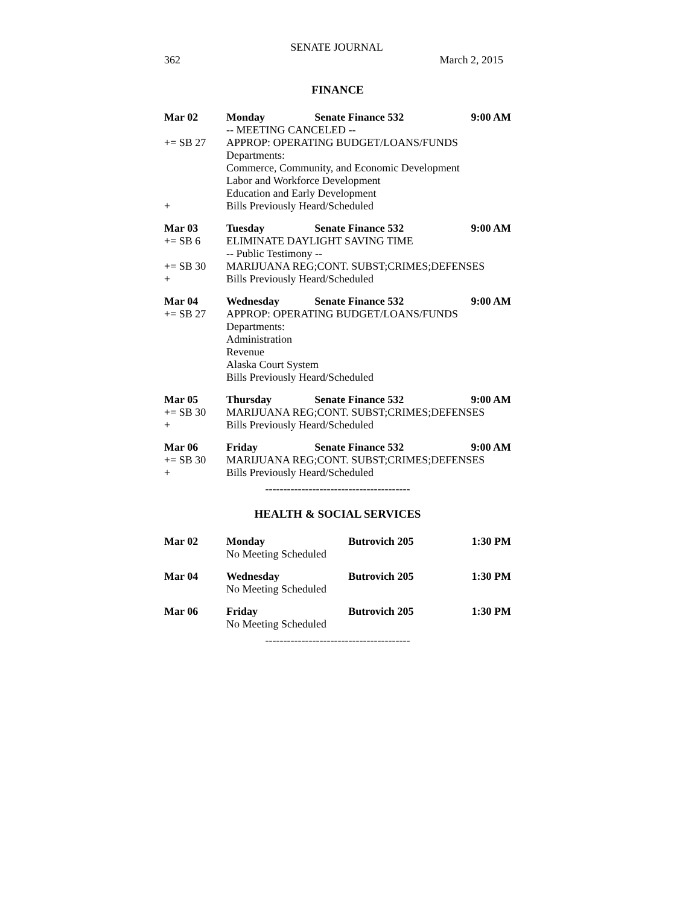SENATE JOURNAL
362 March 2, 2015
FINANCE
| Mar 02 | Monday | Senate Finance 532 | 9:00 AM |
| | -- MEETING CANCELED -- | | |
| += SB 27 | APPROP: OPERATING BUDGET/LOANS/FUNDS | | |
| | Departments: | | |
| | Commerce, Community, and Economic Development | | |
| | Labor and Workforce Development | | |
| | Education and Early Development | | |
| + | Bills Previously Heard/Scheduled | | |
| Mar 03 | Tuesday | Senate Finance 532 | 9:00 AM |
| += SB 6 | ELIMINATE DAYLIGHT SAVING TIME | | |
| | -- Public Testimony -- | | |
| += SB 30 | MARIJUANA REG;CONT. SUBST;CRIMES;DEFENSES | | |
| + | Bills Previously Heard/Scheduled | | |
| Mar 04 | Wednesday | Senate Finance 532 | 9:00 AM |
| += SB 27 | APPROP: OPERATING BUDGET/LOANS/FUNDS | | |
| | Departments: | | |
| | Administration | | |
| | Revenue | | |
| | Alaska Court System | | |
| | Bills Previously Heard/Scheduled | | |
| Mar 05 | Thursday | Senate Finance 532 | 9:00 AM |
| += SB 30 | MARIJUANA REG;CONT. SUBST;CRIMES;DEFENSES | | |
| + | Bills Previously Heard/Scheduled | | |
| Mar 06 | Friday | Senate Finance 532 | 9:00 AM |
| += SB 30 | MARIJUANA REG;CONT. SUBST;CRIMES;DEFENSES | | |
| + | Bills Previously Heard/Scheduled | | |
----------------------------------------
HEALTH & SOCIAL SERVICES
| Mar 02 | Monday No Meeting Scheduled | Butrovich 205 | 1:30 PM |
| Mar 04 | Wednesday No Meeting Scheduled | Butrovich 205 | 1:30 PM |
| Mar 06 | Friday No Meeting Scheduled | Butrovich 205 | 1:30 PM |
----------------------------------------